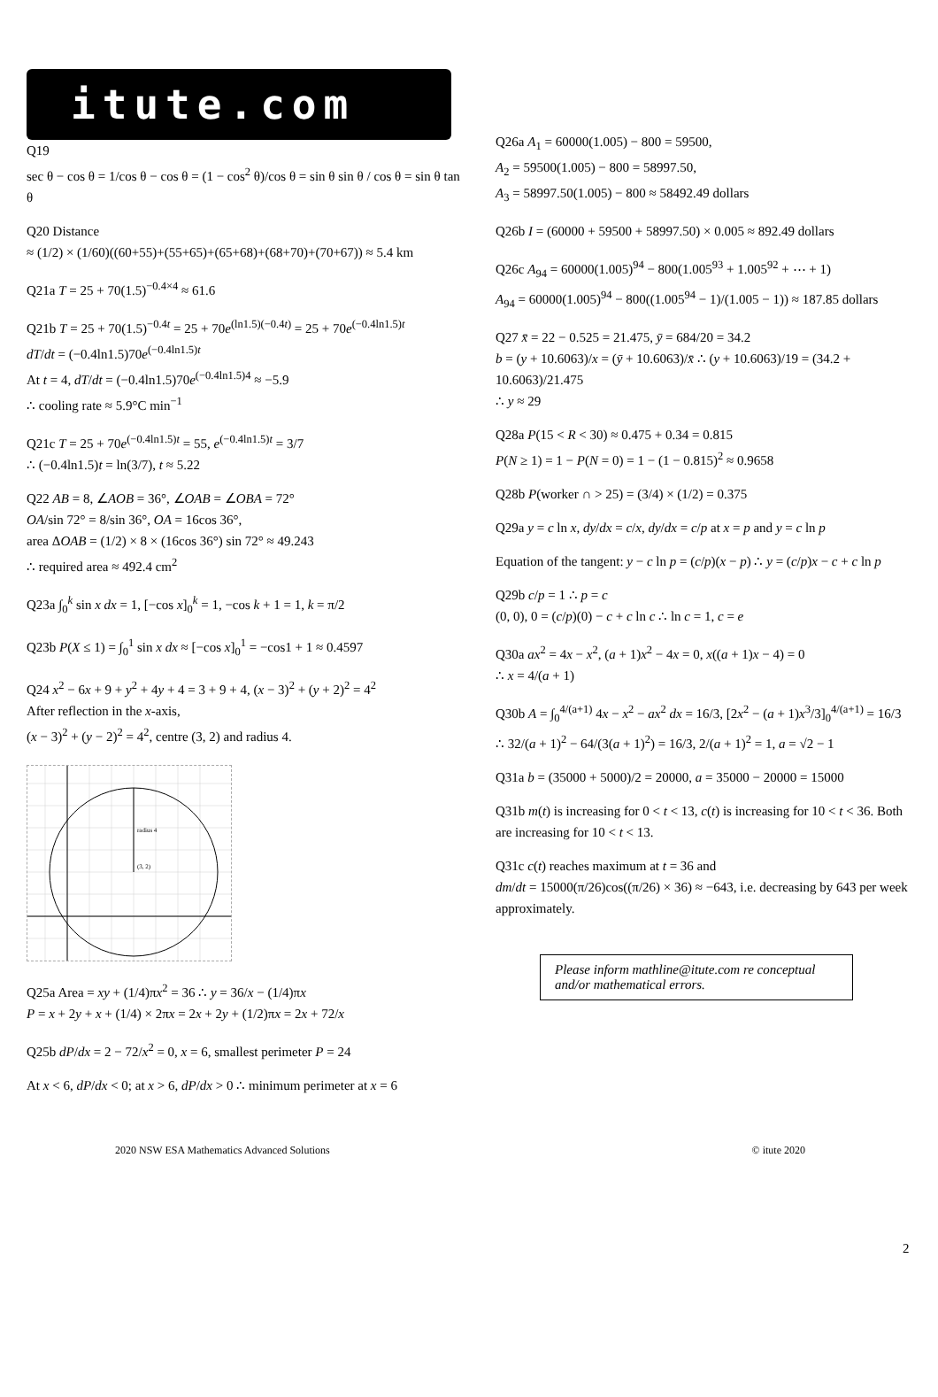itute.com
Q19
sec θ − cos θ = 1/cos θ − cos θ = (1 − cos<sup>2</sup> θ)/cos θ = sin θ sin θ / cos θ = sin θ tan θ
Q20 Distance
≈ (1/2) × (1/60)((60+55)+(55+65)+(65+68)+(68+70)+(70+67)) ≈ 5.4 km
Q21a T = 25 + 70(1.5)<sup>−0.4×4</sup> ≈ 61.6
Q21b T = 25 + 70(1.5)<sup>−0.4t</sup> = 25 + 70e<sup>(ln1.5)(−0.4t)</sup> = 25 + 70e<sup>(−0.4ln1.5)t</sup>
dT/dt = (−0.4ln1.5)70e<sup>(−0.4ln1.5)t</sup>
At t = 4, dT/dt = (−0.4ln1.5)70e<sup>(−0.4ln1.5)4</sup> ≈ −5.9
∴ cooling rate ≈ 5.9°C min<sup>−1</sup>
Q21c T = 25 + 70e<sup>(−0.4ln1.5)t</sup> = 55, e<sup>(−0.4ln1.5)t</sup> = 3/7
∴ (−0.4ln1.5)t = ln(3/7), t ≈ 5.22
Q22 AB = 8, ∠AOB = 36°, ∠OAB = ∠OBA = 72°
OA/sin 72° = 8/sin 36°, OA = 16cos 36°,
area ΔOAB = (1/2) × 8 × (16cos 36°) sin 72° ≈ 49.243
∴ required area ≈ 492.4 cm<sup>2</sup>
Q23a ∫<sub>0</sub><sup>k</sup> sin x dx = 1, [−cos x]<sub>0</sub><sup>k</sup> = 1, −cos k + 1 = 1, k = π/2
Q23b P(X ≤ 1) = ∫<sub>0</sub><sup>1</sup> sin x dx ≈ [−cos x]<sub>0</sub><sup>1</sup> = −cos1 + 1 ≈ 0.4597
Q24 x<sup>2</sup> − 6x + 9 + y<sup>2</sup> + 4y + 4 = 3 + 9 + 4, (x − 3)<sup>2</sup> + (y + 2)<sup>2</sup> = 4<sup>2</sup>
After reflection in the x-axis,
(x − 3)<sup>2</sup> + (y − 2)<sup>2</sup> = 4<sup>2</sup>, centre (3, 2) and radius 4.
radius 4
(3, 2)
Q25a Area = xy + (1/4)πx<sup>2</sup> = 36 ∴ y = 36/x − (1/4)πx
P = x + 2y + x + (1/4) × 2πx = 2x + 2y + (1/2)πx = 2x + 72/x
Q25b dP/dx = 2 − 72/x<sup>2</sup> = 0, x = 6, smallest perimeter P = 24
At x < 6, dP/dx < 0; at x > 6, dP/dx > 0 ∴ minimum perimeter at x = 6
Q26a A<sub>1</sub> = 60000(1.005) − 800 = 59500,
A<sub>2</sub> = 59500(1.005) − 800 = 58997.50,
A<sub>3</sub> = 58997.50(1.005) − 800 ≈ 58492.49 dollars
Q26b I = (60000 + 59500 + 58997.50) × 0.005 ≈ 892.49 dollars
Q26c A<sub>94</sub> = 60000(1.005)<sup>94</sup> − 800(1.005<sup>93</sup> + 1.005<sup>92</sup> + ⋯ + 1)
A<sub>94</sub> = 60000(1.005)<sup>94</sup> − 800((1.005<sup>94</sup> − 1)/(1.005 − 1)) ≈ 187.85 dollars
Q27 x̄ = 22 − 0.525 = 21.475, ȳ = 684/20 = 34.2
b = (y + 10.6063)/x = (ȳ + 10.6063)/x̄ ∴ (y + 10.6063)/19 = (34.2 + 10.6063)/21.475
∴ y ≈ 29
Q28a P(15 < R < 30) ≈ 0.475 + 0.34 = 0.815
P(N ≥ 1) = 1 − P(N = 0) = 1 − (1 − 0.815)<sup>2</sup> ≈ 0.9658
Q28b P(worker ∩ > 25) = (3/4) × (1/2) = 0.375
Q29a y = c ln x, dy/dx = c/x, dy/dx = c/p at x = p and y = c ln p
Equation of the tangent: y − c ln p = (c/p)(x − p) ∴ y = (c/p)x − c + c ln p
Q29b c/p = 1 ∴ p = c
(0, 0), 0 = (c/p)(0) − c + c ln c ∴ ln c = 1, c = e
Q30a ax<sup>2</sup> = 4x − x<sup>2</sup>, (a + 1)x<sup>2</sup> − 4x = 0, x((a + 1)x − 4) = 0
∴ x = 4/(a + 1)
Q30b A = ∫<sub>0</sub><sup>4/(a+1)</sup> 4x − x<sup>2</sup> − ax<sup>2</sup> dx = 16/3, [2x<sup>2</sup> − (a + 1)x<sup>3</sup>/3]<sub>0</sub><sup>4/(a+1)</sup> = 16/3
∴ 32/(a + 1)<sup>2</sup> − 64/(3(a + 1)<sup>2</sup>) = 16/3, 2/(a + 1)<sup>2</sup> = 1, a = √2 − 1
Q31a b = (35000 + 5000)/2 = 20000, a = 35000 − 20000 = 15000
Q31b m(t) is increasing for 0 < t < 13, c(t) is increasing for 10 < t < 36. Both are increasing for 10 < t < 13.
Q31c c(t) reaches maximum at t = 36 and
dm/dt = 15000(π/26)cos((π/26) × 36) ≈ −643, i.e. decreasing by 643 per week approximately.
Please inform mathline@itute.com re conceptual and/or mathematical errors.
2
2020 NSW ESA Mathematics Advanced Solutions © itute 2020